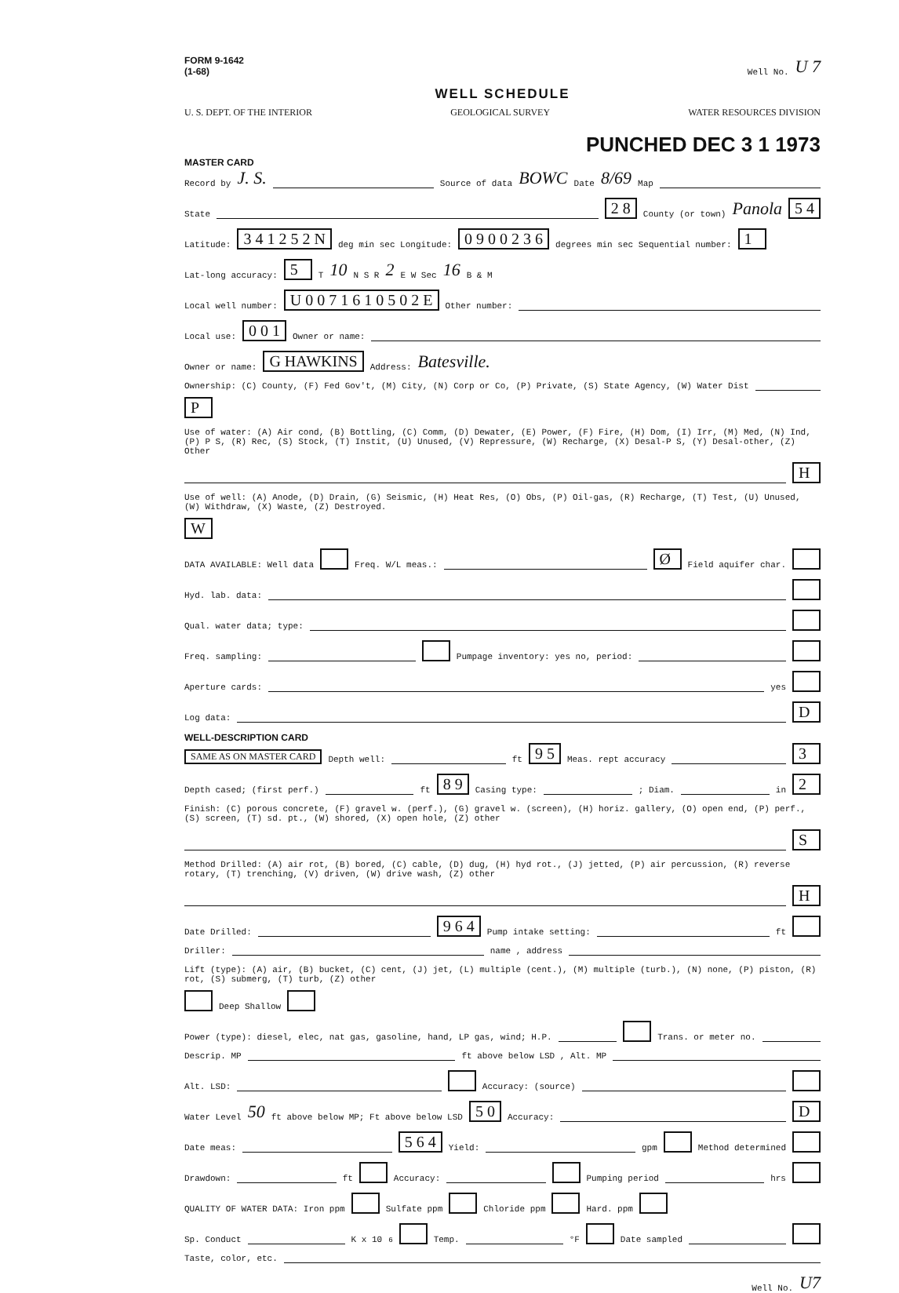FORM 9-1642
(1-68) Well No. U 7
WELL SCHEDULE
U. S. DEPT. OF THE INTERIOR GEOLOGICAL SURVEY WATER RESOURCES DIVISION
PUNCHED DEC 3 1 1973
MASTER CARD
Record by J. S. Source of data BOWC Date 8/69 Map
State 2 8 County (or town) Panola 5 4
Latitude: 3 4 1 2 5 2 N deg min sec Longitude: 0 9 0 0 2 3 6 degrees min sec Sequential number: 1
Lat-long accuracy: 5 T 10 N S R 2 E W Sec 16 B & M
Local well number: U 0 0 7 1 6 1 0 5 0 2 E Other number:
Local use: 0 0 1 Owner or name:
Owner or name: G HAWKINS Address: Batesville.
Ownership: (C) County, (F) Fed Gov't, (M) City, (N) Corp or Co, (P) Private, (S) State Agency, (W) Water Dist P
Use of water: (A) Air cond, (B) Bottling, (C) Comm, (D) Dewater, (E) Power, (F) Fire, (H) Dom, (I) Irr, (M) Med, (N) Ind, (P) P S, (R) Rec, (S) Stock, (T) Instit, (U) Unused, (V) Repressure, (W) Recharge, (X) Desal-P S, (Y) Desal-other, (Z) Other H
Use of well: (A) Anode, (D) Drain, (G) Seismic, (H) Heat Res, (O) Obs, (P) Oil-gas, (R) Recharge, (T) Test, (U) Unused, (W) Withdraw, (X) Waste, (Z) Destroyed. W
DATA AVAILABLE: Well data Freq. W/L meas.: Ø Field aquifer char.
Hyd. lab. data:
Qual. water data; type:
Freq. sampling: Pumpage inventory: yes no, period:
Aperture cards: yes
Log data: D
WELL-DESCRIPTION CARD
SAME AS ON MASTER CARD Depth well: ft 9 5 Meas. rept accuracy 3
Depth cased; (first perf.) ft 8 9 Casing type: ; Diam. in 2
Finish: (C) porous concrete, (F) gravel w. (perf.), (G) gravel w. (screen), (H) horiz. gallery, (O) open end, (P) perf., (S) screen, (T) sd. pt., (W) shored, (X) open hole, (Z) other S
Method Drilled: (A) air rot, (B) bored, (C) cable, (D) dug, (H) hyd rot., (J) jetted, (P) air percussion, (R) reverse rotary, (T) trenching, (V) driven, (W) drive wash, (Z) other H
Date Drilled: 9 6 4 Pump intake setting: ft
Driller: name , address
Lift (type): (A) air, (B) bucket, (C) cent, (J) jet, (L) multiple (cent.), (M) multiple (turb.), (N) none, (P) piston, (R) rot, (S) submerg, (T) turb, (Z) other Deep Shallow
Power (type): diesel, elec, nat gas, gasoline, hand, LP gas, wind; H.P. Trans. or meter no.
Descrip. MP ft above below LSD , Alt. MP
Alt. LSD: Accuracy: (source)
Water Level 50 ft above below MP; Ft above below LSD 5 0 Accuracy: D
Date meas: 5 6 4 Yield: gpm Method determined
Drawdown: ft Accuracy: Pumping period hrs
QUALITY OF WATER DATA: Iron ppm Sulfate ppm Chloride ppm Hard. ppm
Sp. Conduct K x 10<sup>6</sup> Temp. °F Date sampled
Taste, color, etc.
Well No. U7